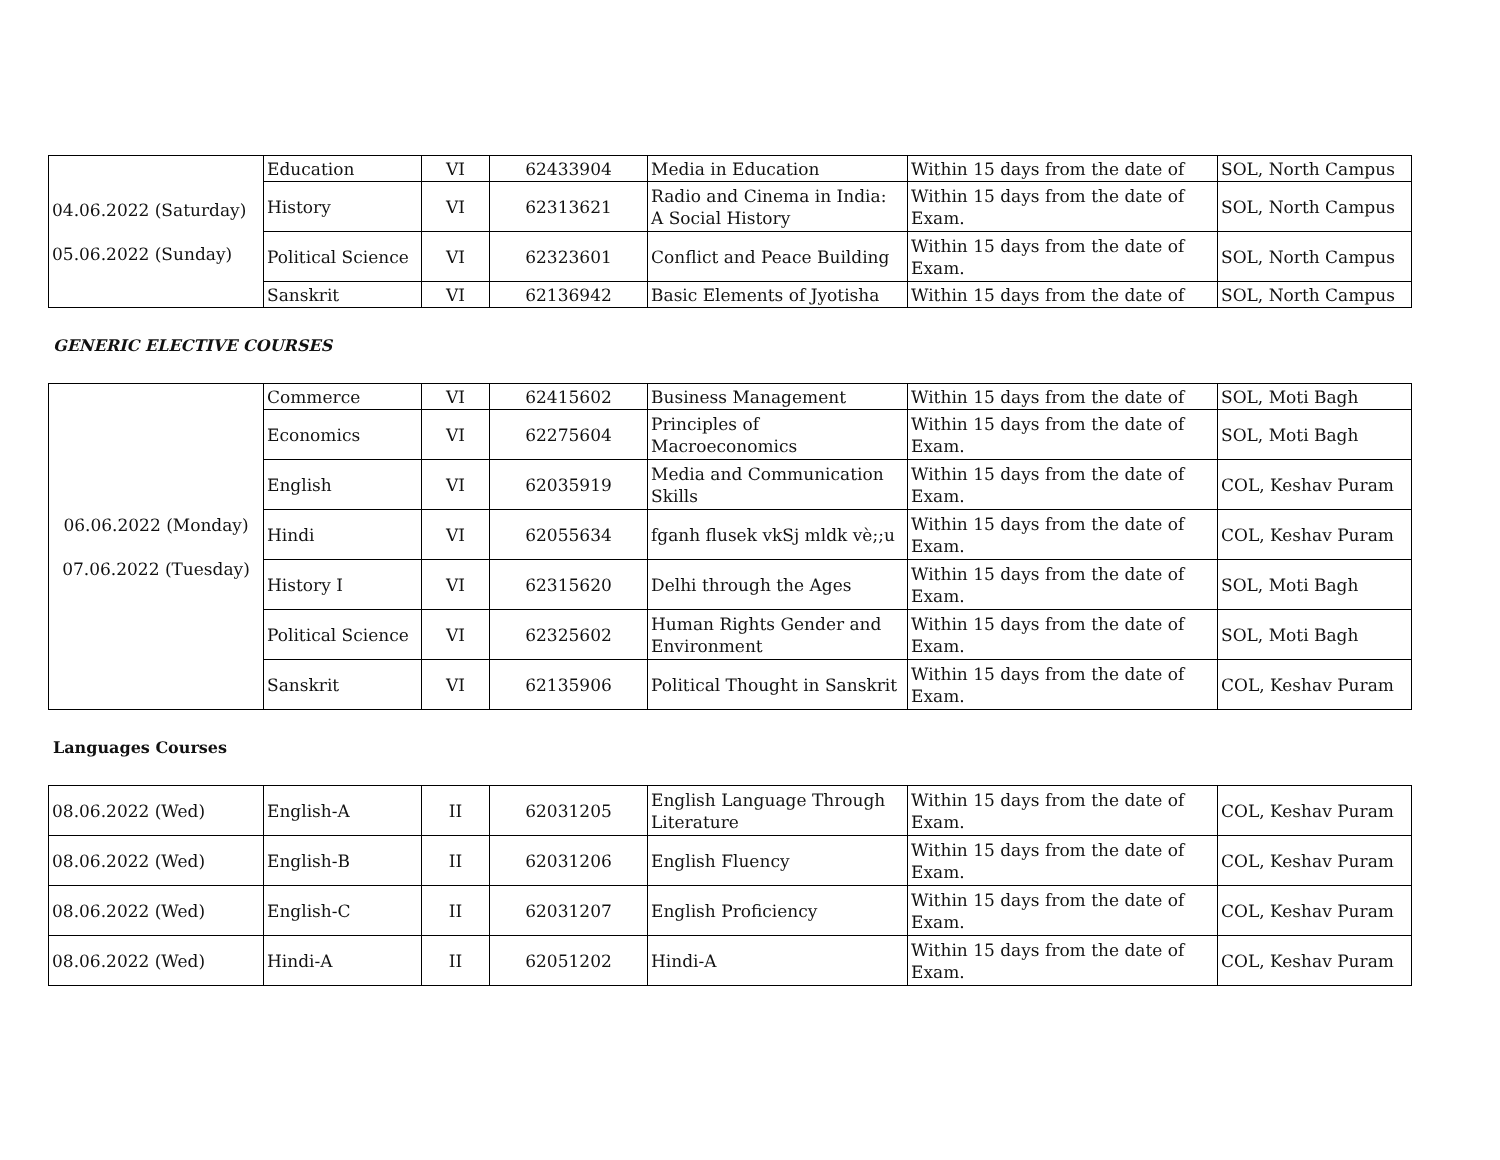| 04.06.2022 (Saturday) 05.06.2022 (Sunday) | Education | VI | 62433904 | Media in Education | Within 15 days from the date of | SOL, North Campus |
| | History | VI | 62313621 | Radio and Cinema in India: A Social History | Within 15 days from the date of Exam. | SOL, North Campus |
| | Political Science | VI | 62323601 | Conflict and Peace Building | Within 15 days from the date of Exam. | SOL, North Campus |
| | Sanskrit | VI | 62136942 | Basic Elements of Jyotisha | Within 15 days from the date of | SOL, North Campus |
GENERIC ELECTIVE COURSES
| 06.06.2022 (Monday) 07.06.2022 (Tuesday) | Commerce | VI | 62415602 | Business Management | Within 15 days from the date of | SOL, Moti Bagh |
| | Economics | VI | 62275604 | Principles of Macroeconomics | Within 15 days from the date of Exam. | SOL, Moti Bagh |
| | English | VI | 62035919 | Media and Communication Skills | Within 15 days from the date of Exam. | COL, Keshav Puram |
| | Hindi | VI | 62055634 | fganh flusek vkSj mldk vè;;u | Within 15 days from the date of Exam. | COL, Keshav Puram |
| | History I | VI | 62315620 | Delhi through the Ages | Within 15 days from the date of Exam. | SOL, Moti Bagh |
| | Political Science | VI | 62325602 | Human Rights Gender and Environment | Within 15 days from the date of Exam. | SOL, Moti Bagh |
| | Sanskrit | VI | 62135906 | Political Thought in Sanskrit | Within 15 days from the date of Exam. | COL, Keshav Puram |
Languages Courses
| 08.06.2022 (Wed) | English-A | II | 62031205 | English Language Through Literature | Within 15 days from the date of Exam. | COL, Keshav Puram |
| 08.06.2022 (Wed) | English-B | II | 62031206 | English Fluency | Within 15 days from the date of Exam. | COL, Keshav Puram |
| 08.06.2022 (Wed) | English-C | II | 62031207 | English Proficiency | Within 15 days from the date of Exam. | COL, Keshav Puram |
| 08.06.2022 (Wed) | Hindi-A | II | 62051202 | Hindi-A | Within 15 days from the date of Exam. | COL, Keshav Puram |